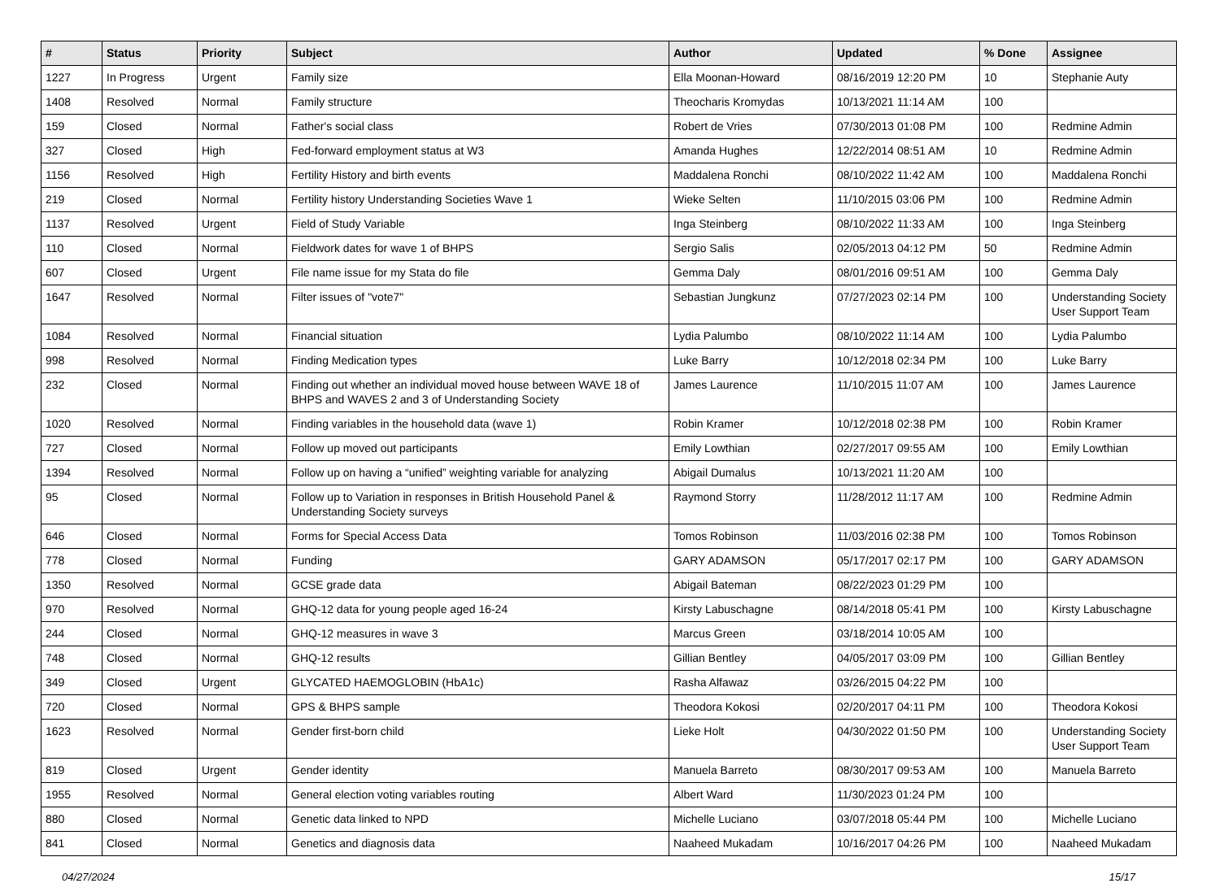| # | Status | Priority | Subject | Author | Updated | % Done | Assignee |
| --- | --- | --- | --- | --- | --- | --- | --- |
| 1227 | In Progress | Urgent | Family size | Ella Moonan-Howard | 08/16/2019 12:20 PM | 10 | Stephanie Auty |
| 1408 | Resolved | Normal | Family structure | Theocharis Kromydas | 10/13/2021 11:14 AM | 100 | |
| 159 | Closed | Normal | Father's social class | Robert de Vries | 07/30/2013 01:08 PM | 100 | Redmine Admin |
| 327 | Closed | High | Fed-forward employment status at W3 | Amanda Hughes | 12/22/2014 08:51 AM | 10 | Redmine Admin |
| 1156 | Resolved | High | Fertility History and birth events | Maddalena Ronchi | 08/10/2022 11:42 AM | 100 | Maddalena Ronchi |
| 219 | Closed | Normal | Fertility history Understanding Societies Wave 1 | Wieke Selten | 11/10/2015 03:06 PM | 100 | Redmine Admin |
| 1137 | Resolved | Urgent | Field of Study Variable | Inga Steinberg | 08/10/2022 11:33 AM | 100 | Inga Steinberg |
| 110 | Closed | Normal | Fieldwork dates for wave 1 of BHPS | Sergio Salis | 02/05/2013 04:12 PM | 50 | Redmine Admin |
| 607 | Closed | Urgent | File name issue for my Stata do file | Gemma Daly | 08/01/2016 09:51 AM | 100 | Gemma Daly |
| 1647 | Resolved | Normal | Filter issues of "vote7" | Sebastian Jungkunz | 07/27/2023 02:14 PM | 100 | Understanding Society User Support Team |
| 1084 | Resolved | Normal | Financial situation | Lydia Palumbo | 08/10/2022 11:14 AM | 100 | Lydia Palumbo |
| 998 | Resolved | Normal | Finding Medication types | Luke Barry | 10/12/2018 02:34 PM | 100 | Luke Barry |
| 232 | Closed | Normal | Finding out whether an individual moved house between WAVE 18 of BHPS and WAVES 2 and 3 of Understanding Society | James Laurence | 11/10/2015 11:07 AM | 100 | James Laurence |
| 1020 | Resolved | Normal | Finding variables in the household data (wave 1) | Robin Kramer | 10/12/2018 02:38 PM | 100 | Robin Kramer |
| 727 | Closed | Normal | Follow up moved out participants | Emily Lowthian | 02/27/2017 09:55 AM | 100 | Emily Lowthian |
| 1394 | Resolved | Normal | Follow up on having a “unified” weighting variable for analyzing | Abigail Dumalus | 10/13/2021 11:20 AM | 100 | |
| 95 | Closed | Normal | Follow up to Variation in responses in British Household Panel & Understanding Society surveys | Raymond Storry | 11/28/2012 11:17 AM | 100 | Redmine Admin |
| 646 | Closed | Normal | Forms for Special Access Data | Tomos Robinson | 11/03/2016 02:38 PM | 100 | Tomos Robinson |
| 778 | Closed | Normal | Funding | GARY ADAMSON | 05/17/2017 02:17 PM | 100 | GARY ADAMSON |
| 1350 | Resolved | Normal | GCSE grade data | Abigail Bateman | 08/22/2023 01:29 PM | 100 | |
| 970 | Resolved | Normal | GHQ-12 data for young people aged 16-24 | Kirsty Labuschagne | 08/14/2018 05:41 PM | 100 | Kirsty Labuschagne |
| 244 | Closed | Normal | GHQ-12 measures in wave 3 | Marcus Green | 03/18/2014 10:05 AM | 100 | |
| 748 | Closed | Normal | GHQ-12 results | Gillian Bentley | 04/05/2017 03:09 PM | 100 | Gillian Bentley |
| 349 | Closed | Urgent | GLYCATED HAEMOGLOBIN (HbA1c) | Rasha Alfawaz | 03/26/2015 04:22 PM | 100 | |
| 720 | Closed | Normal | GPS & BHPS sample | Theodora Kokosi | 02/20/2017 04:11 PM | 100 | Theodora Kokosi |
| 1623 | Resolved | Normal | Gender first-born child | Lieke Holt | 04/30/2022 01:50 PM | 100 | Understanding Society User Support Team |
| 819 | Closed | Urgent | Gender identity | Manuela Barreto | 08/30/2017 09:53 AM | 100 | Manuela Barreto |
| 1955 | Resolved | Normal | General election voting variables routing | Albert Ward | 11/30/2023 01:24 PM | 100 | |
| 880 | Closed | Normal | Genetic data linked to NPD | Michelle Luciano | 03/07/2018 05:44 PM | 100 | Michelle Luciano |
| 841 | Closed | Normal | Genetics and diagnosis data | Naaheed Mukadam | 10/16/2017 04:26 PM | 100 | Naaheed Mukadam |
04/27/2024 15/17